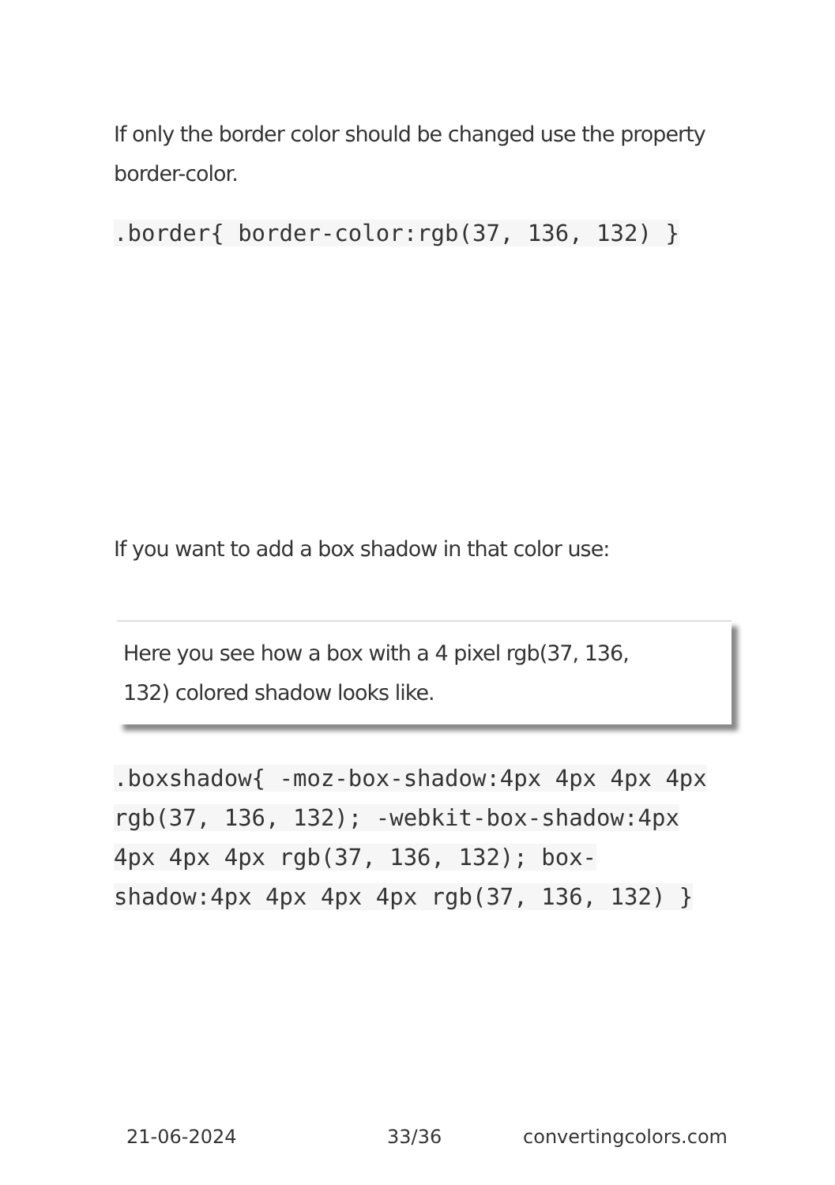If only the border color should be changed use the property border-color.
.border{ border-color:rgb(37, 136, 132) }
If you want to add a box shadow in that color use:
Here you see how a box with a 4 pixel rgb(37, 136, 132) colored shadow looks like.
.boxshadow{ -moz-box-shadow:4px 4px 4px 4px rgb(37, 136, 132); -webkit-box-shadow:4px 4px 4px 4px rgb(37, 136, 132); box-shadow:4px 4px 4px 4px rgb(37, 136, 132) }
21-06-2024 33/36 convertingcolors.com